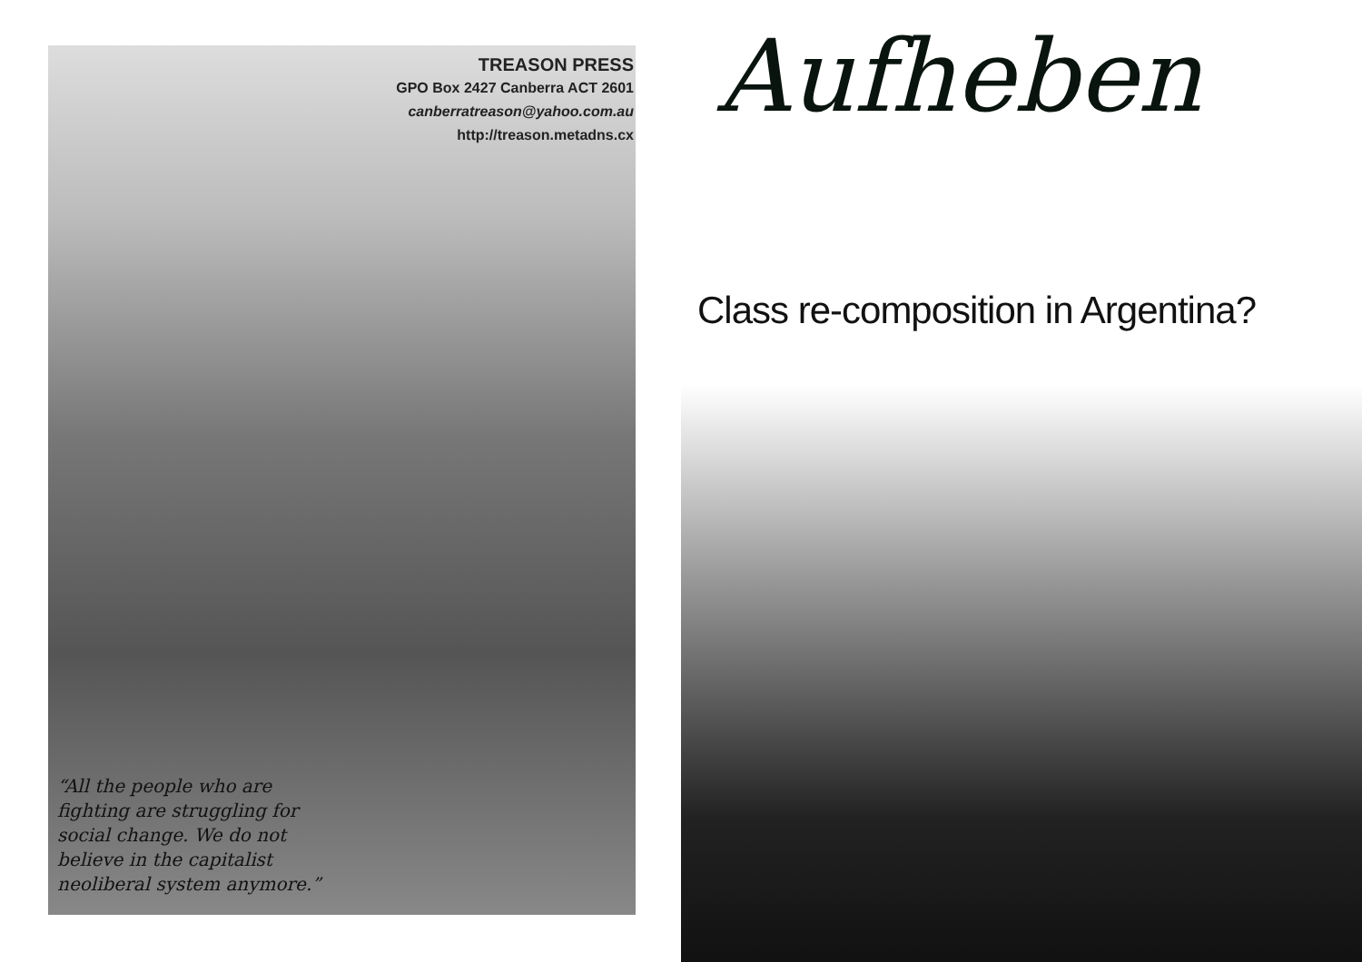TREASON PRESS
GPO Box 2427 Canberra ACT 2601
canberratreason@yahoo.com.au
http://treason.metadns.cx
“All the people who are fighting are struggling for social change. We do not believe in the capitalist neoliberal system anymore.”
Aufheben
Class re-composition in Argentina?